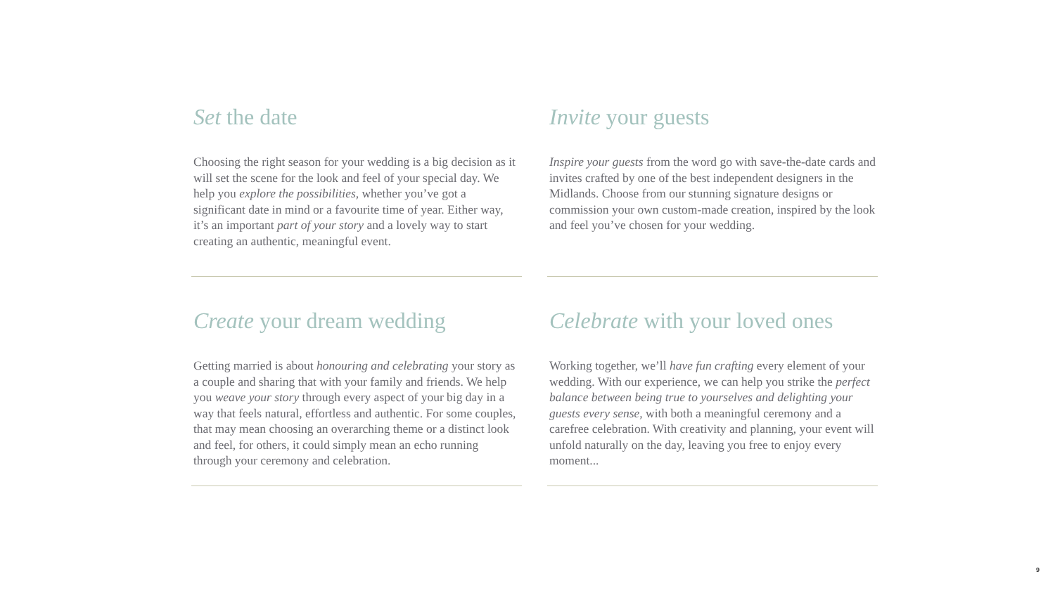Set the date
Choosing the right season for your wedding is a big decision as it will set the scene for the look and feel of your special day. We help you explore the possibilities, whether you’ve got a significant date in mind or a favourite time of year. Either way, it’s an important part of your story and a lovely way to start creating an authentic, meaningful event.
Invite your guests
Inspire your guests from the word go with save-the-date cards and invites crafted by one of the best independent designers in the Midlands. Choose from our stunning signature designs or commission your own custom-made creation, inspired by the look and feel you’ve chosen for your wedding.
Create your dream wedding
Getting married is about honouring and celebrating your story as a couple and sharing that with your family and friends. We help you weave your story through every aspect of your big day in a way that feels natural, effortless and authentic. For some couples, that may mean choosing an overarching theme or a distinct look and feel, for others, it could simply mean an echo running through your ceremony and celebration.
Celebrate with your loved ones
Working together, we’ll have fun crafting every element of your wedding. With our experience, we can help you strike the perfect balance between being true to yourselves and delighting your guests every sense, with both a meaningful ceremony and a carefree celebration. With creativity and planning, your event will unfold naturally on the day, leaving you free to enjoy every moment...
9